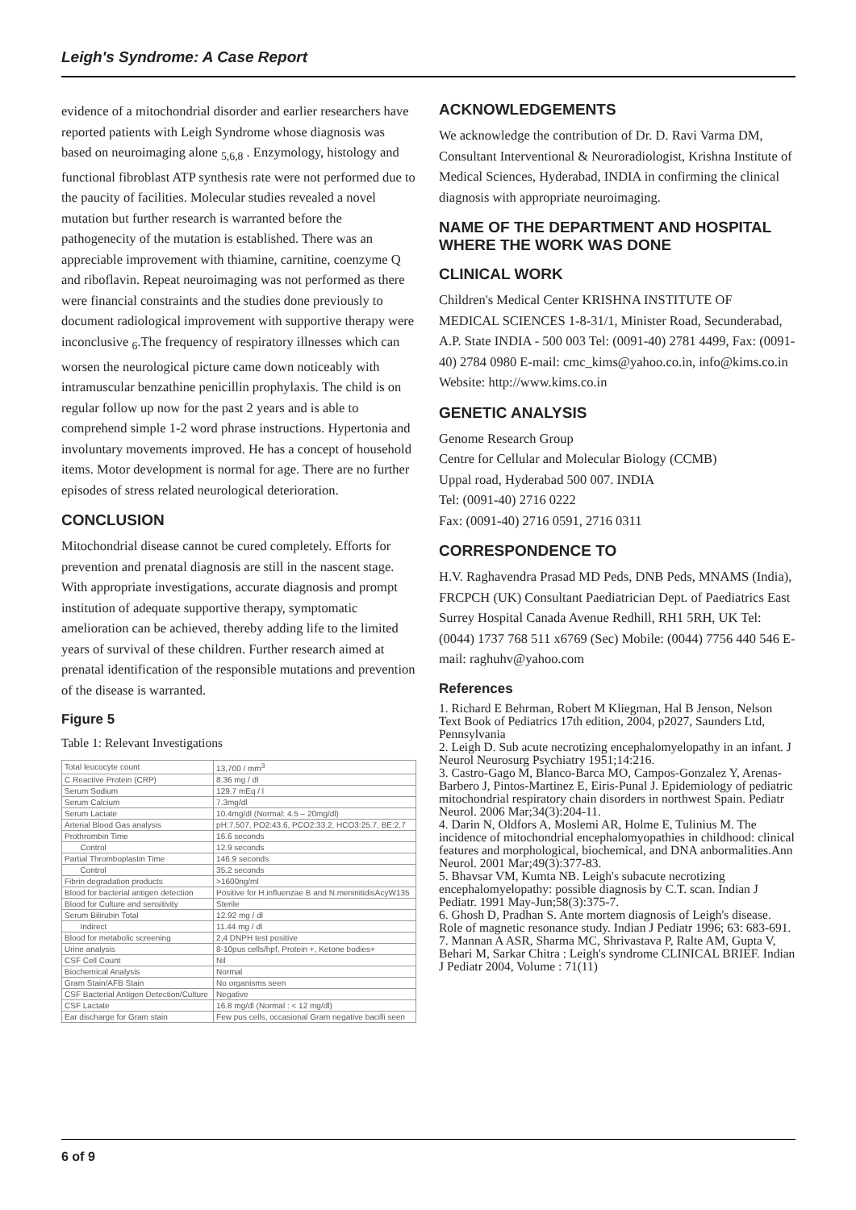Leigh's Syndrome: A Case Report
evidence of a mitochondrial disorder and earlier researchers have reported patients with Leigh Syndrome whose diagnosis was based on neuroimaging alone <sub>5,6,8</sub> . Enzymology, histology and functional fibroblast ATP synthesis rate were not performed due to the paucity of facilities. Molecular studies revealed a novel mutation but further research is warranted before the pathogenecity of the mutation is established. There was an appreciable improvement with thiamine, carnitine, coenzyme Q and riboflavin. Repeat neuroimaging was not performed as there were financial constraints and the studies done previously to document radiological improvement with supportive therapy were inconclusive <sub>6</sub>.The frequency of respiratory illnesses which can worsen the neurological picture came down noticeably with intramuscular benzathine penicillin prophylaxis. The child is on regular follow up now for the past 2 years and is able to comprehend simple 1-2 word phrase instructions. Hypertonia and involuntary movements improved. He has a concept of household items. Motor development is normal for age. There are no further episodes of stress related neurological deterioration.
CONCLUSION
Mitochondrial disease cannot be cured completely. Efforts for prevention and prenatal diagnosis are still in the nascent stage. With appropriate investigations, accurate diagnosis and prompt institution of adequate supportive therapy, symptomatic amelioration can be achieved, thereby adding life to the limited years of survival of these children. Further research aimed at prenatal identification of the responsible mutations and prevention of the disease is warranted.
Figure 5
Table 1: Relevant Investigations
| Total leucocyte count | 13,700 / mm<sup>3</sup> |
| C Reactive Protein (CRP) | 8.36 mg / dl |
| Serum Sodium | 129.7 mEq / l |
| Serum Calcium | 7.3mg/dl |
| Serum Lactate | 10.4mg/dl (Normal: 4.5 – 20mg/dl) |
| Arterial Blood Gas analysis | pH:7.507, PO2:43.6, PCO2:33.2, HCO3:25.7, BE:2.7 |
| Prothrombin Time | 16.6 seconds |
| Control | 12.9 seconds |
| Partial Thromboplastin Time | 146.9 seconds |
| Control | 35.2 seconds |
| Fibrin degradation products | >1600ng/ml |
| Blood for bacterial antigen detection | Positive for H.influenzae B and N.meninitidisAcyW135 |
| Blood for Culture and sensitivity | Sterile |
| Serum Bilirubin Total | 12.92 mg / dl |
| Indirect | 11.44 mg / dl |
| Blood for metabolic screening | 2,4 DNPH test positive |
| Urine analysis | 8-10pus cells/hpf, Protein +, Ketone bodies+ |
| CSF Cell Count | Nil |
| Biochemical Analysis | Normal |
| Gram Stain/AFB Stain | No organisms seen |
| CSF Bacterial Antigen Detection/Culture | Negative |
| CSF Lactate | 16.8 mg/dl (Normal : < 12 mg/dl) |
| Ear discharge for Gram stain | Few pus cells, occasional Gram negative bacilli seen |
ACKNOWLEDGEMENTS
We acknowledge the contribution of Dr. D. Ravi Varma DM, Consultant Interventional & Neuroradiologist, Krishna Institute of Medical Sciences, Hyderabad, INDIA in confirming the clinical diagnosis with appropriate neuroimaging.
NAME OF THE DEPARTMENT AND HOSPITAL WHERE THE WORK WAS DONE
CLINICAL WORK
Children's Medical Center KRISHNA INSTITUTE OF MEDICAL SCIENCES 1-8-31/1, Minister Road, Secunderabad, A.P. State INDIA - 500 003 Tel: (0091-40) 2781 4499, Fax: (0091-40) 2784 0980 E-mail: cmc_kims@yahoo.co.in, info@kims.co.in Website: http://www.kims.co.in
GENETIC ANALYSIS
Genome Research Group
Centre for Cellular and Molecular Biology (CCMB)
Uppal road, Hyderabad 500 007. INDIA
Tel: (0091-40) 2716 0222
Fax: (0091-40) 2716 0591, 2716 0311
CORRESPONDENCE TO
H.V. Raghavendra Prasad MD Peds, DNB Peds, MNAMS (India), FRCPCH (UK) Consultant Paediatrician Dept. of Paediatrics East Surrey Hospital Canada Avenue Redhill, RH1 5RH, UK Tel: (0044) 1737 768 511 x6769 (Sec) Mobile: (0044) 7756 440 546 E-mail: raghuhv@yahoo.com
References
1. Richard E Behrman, Robert M Kliegman, Hal B Jenson, Nelson Text Book of Pediatrics 17th edition, 2004, p2027, Saunders Ltd, Pennsylvania
2. Leigh D. Sub acute necrotizing encephalomyelopathy in an infant. J Neurol Neurosurg Psychiatry 1951;14:216.
3. Castro-Gago M, Blanco-Barca MO, Campos-Gonzalez Y, Arenas-Barbero J, Pintos-Martinez E, Eiris-Punal J. Epidemiology of pediatric mitochondrial respiratory chain disorders in northwest Spain. Pediatr Neurol. 2006 Mar;34(3):204-11.
4. Darin N, Oldfors A, Moslemi AR, Holme E, Tulinius M. The incidence of mitochondrial encephalomyopathies in childhood: clinical features and morphological, biochemical, and DNA anbormalities.Ann Neurol. 2001 Mar;49(3):377-83.
5. Bhavsar VM, Kumta NB. Leigh's subacute necrotizing encephalomyelopathy: possible diagnosis by C.T. scan. Indian J Pediatr. 1991 May-Jun;58(3):375-7.
6. Ghosh D, Pradhan S. Ante mortem diagnosis of Leigh's disease. Role of magnetic resonance study. Indian J Pediatr 1996; 63: 683-691.
7. Mannan A ASR, Sharma MC, Shrivastava P, Ralte AM, Gupta V, Behari M, Sarkar Chitra : Leigh's syndrome CLINICAL BRIEF. Indian J Pediatr 2004, Volume : 71(11)
6 of 9